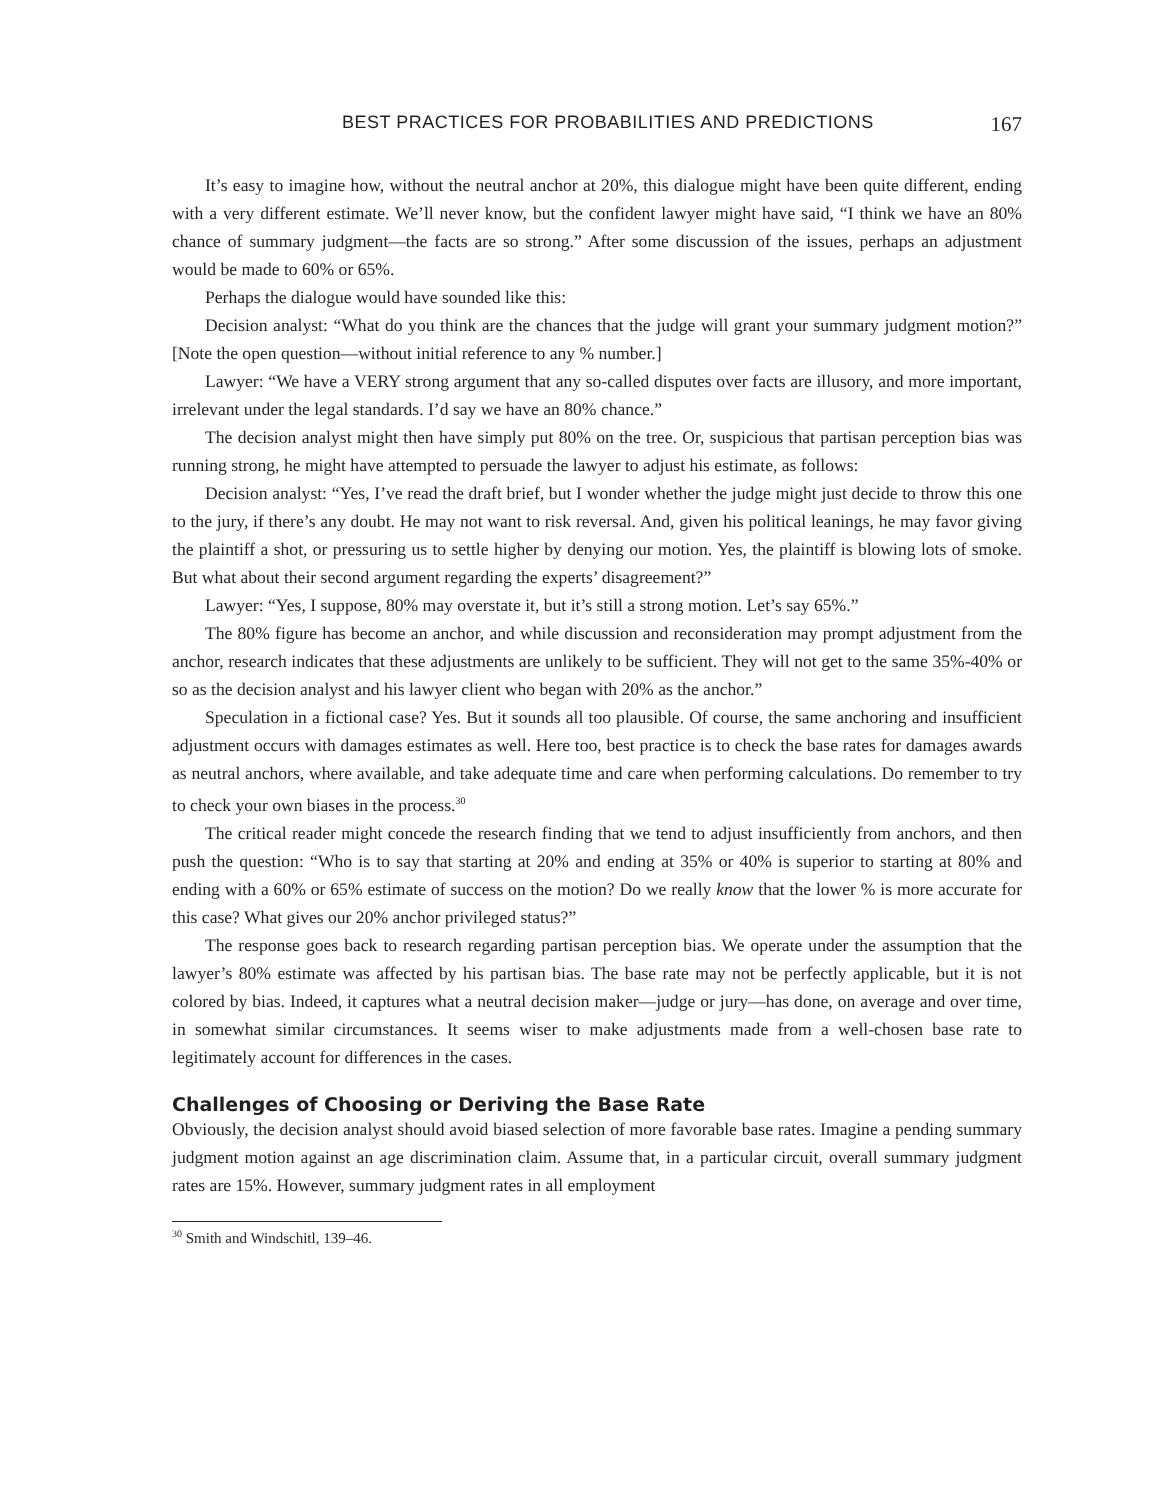BEST PRACTICES FOR PROBABILITIES AND PREDICTIONS 167
It’s easy to imagine how, without the neutral anchor at 20%, this dialogue might have been quite different, ending with a very different estimate. We’ll never know, but the confident lawyer might have said, “I think we have an 80% chance of summary judgment—the facts are so strong.” After some discussion of the issues, perhaps an adjustment would be made to 60% or 65%.
Perhaps the dialogue would have sounded like this:
Decision analyst: “What do you think are the chances that the judge will grant your summary judgment motion?” [Note the open question—without initial reference to any % number.]
Lawyer: “We have a VERY strong argument that any so-called disputes over facts are illusory, and more important, irrelevant under the legal standards. I’d say we have an 80% chance.”
The decision analyst might then have simply put 80% on the tree. Or, suspicious that partisan perception bias was running strong, he might have attempted to persuade the lawyer to adjust his estimate, as follows:
Decision analyst: “Yes, I’ve read the draft brief, but I wonder whether the judge might just decide to throw this one to the jury, if there’s any doubt. He may not want to risk reversal. And, given his political leanings, he may favor giving the plaintiff a shot, or pressuring us to settle higher by denying our motion. Yes, the plaintiff is blowing lots of smoke. But what about their second argument regarding the experts’ disagreement?”
Lawyer: “Yes, I suppose, 80% may overstate it, but it’s still a strong motion. Let’s say 65%.”
The 80% figure has become an anchor, and while discussion and reconsideration may prompt adjustment from the anchor, research indicates that these adjustments are unlikely to be sufficient. They will not get to the same 35%-40% or so as the decision analyst and his lawyer client who began with 20% as the anchor.”
Speculation in a fictional case? Yes. But it sounds all too plausible. Of course, the same anchoring and insufficient adjustment occurs with damages estimates as well. Here too, best practice is to check the base rates for damages awards as neutral anchors, where available, and take adequate time and care when performing calculations. Do remember to try to check your own biases in the process.<sup>30</sup>
The critical reader might concede the research finding that we tend to adjust insufficiently from anchors, and then push the question: “Who is to say that starting at 20% and ending at 35% or 40% is superior to starting at 80% and ending with a 60% or 65% estimate of success on the motion? Do we really know that the lower % is more accurate for this case? What gives our 20% anchor privileged status?”
The response goes back to research regarding partisan perception bias. We operate under the assumption that the lawyer’s 80% estimate was affected by his partisan bias. The base rate may not be perfectly applicable, but it is not colored by bias. Indeed, it captures what a neutral decision maker—judge or jury—has done, on average and over time, in somewhat similar circumstances. It seems wiser to make adjustments made from a well-chosen base rate to legitimately account for differences in the cases.
Challenges of Choosing or Deriving the Base Rate
Obviously, the decision analyst should avoid biased selection of more favorable base rates. Imagine a pending summary judgment motion against an age discrimination claim. Assume that, in a particular circuit, overall summary judgment rates are 15%. However, summary judgment rates in all employment
<sup>30</sup> Smith and Windschitl, 139–46.